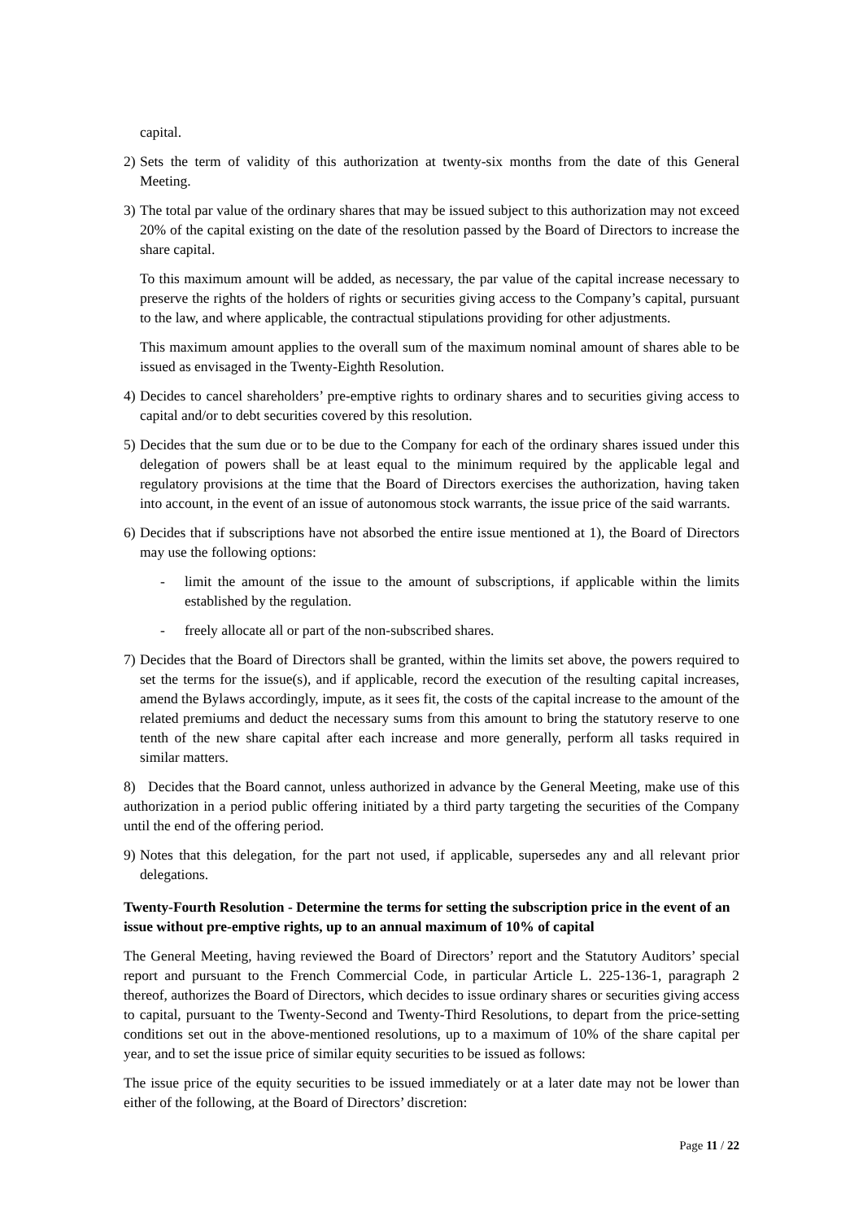capital.
2)
Sets the term of validity of this authorization at twenty-six months from the date of this General Meeting.
3)
The total par value of the ordinary shares that may be issued subject to this authorization may not exceed 20% of the capital existing on the date of the resolution passed by the Board of Directors to increase the share capital.
To this maximum amount will be added, as necessary, the par value of the capital increase necessary to preserve the rights of the holders of rights or securities giving access to the Company’s capital, pursuant to the law, and where applicable, the contractual stipulations providing for other adjustments.
This maximum amount applies to the overall sum of the maximum nominal amount of shares able to be issued as envisaged in the Twenty-Eighth Resolution.
4)
Decides to cancel shareholders’ pre-emptive rights to ordinary shares and to securities giving access to capital and/or to debt securities covered by this resolution.
5)
Decides that the sum due or to be due to the Company for each of the ordinary shares issued under this delegation of powers shall be at least equal to the minimum required by the applicable legal and regulatory provisions at the time that the Board of Directors exercises the authorization, having taken into account, in the event of an issue of autonomous stock warrants, the issue price of the said warrants.
6)
Decides that if subscriptions have not absorbed the entire issue mentioned at 1), the Board of Directors may use the following options:
- limit the amount of the issue to the amount of subscriptions, if applicable within the limits established by the regulation.
- freely allocate all or part of the non-subscribed shares.
7)
Decides that the Board of Directors shall be granted, within the limits set above, the powers required to set the terms for the issue(s), and if applicable, record the execution of the resulting capital increases, amend the Bylaws accordingly, impute, as it sees fit, the costs of the capital increase to the amount of the related premiums and deduct the necessary sums from this amount to bring the statutory reserve to one tenth of the new share capital after each increase and more generally, perform all tasks required in similar matters.
8) Decides that the Board cannot, unless authorized in advance by the General Meeting, make use of this authorization in a period public offering initiated by a third party targeting the securities of the Company until the end of the offering period.
9)
Notes that this delegation, for the part not used, if applicable, supersedes any and all relevant prior delegations.
Twenty-Fourth Resolution - Determine the terms for setting the subscription price in the event of an issue without pre-emptive rights, up to an annual maximum of 10% of capital
The General Meeting, having reviewed the Board of Directors’ report and the Statutory Auditors’ special report and pursuant to the French Commercial Code, in particular Article L. 225-136-1, paragraph 2 thereof, authorizes the Board of Directors, which decides to issue ordinary shares or securities giving access to capital, pursuant to the Twenty-Second and Twenty-Third Resolutions, to depart from the price-setting conditions set out in the above-mentioned resolutions, up to a maximum of 10% of the share capital per year, and to set the issue price of similar equity securities to be issued as follows:
The issue price of the equity securities to be issued immediately or at a later date may not be lower than either of the following, at the Board of Directors’ discretion:
Page 11 / 22